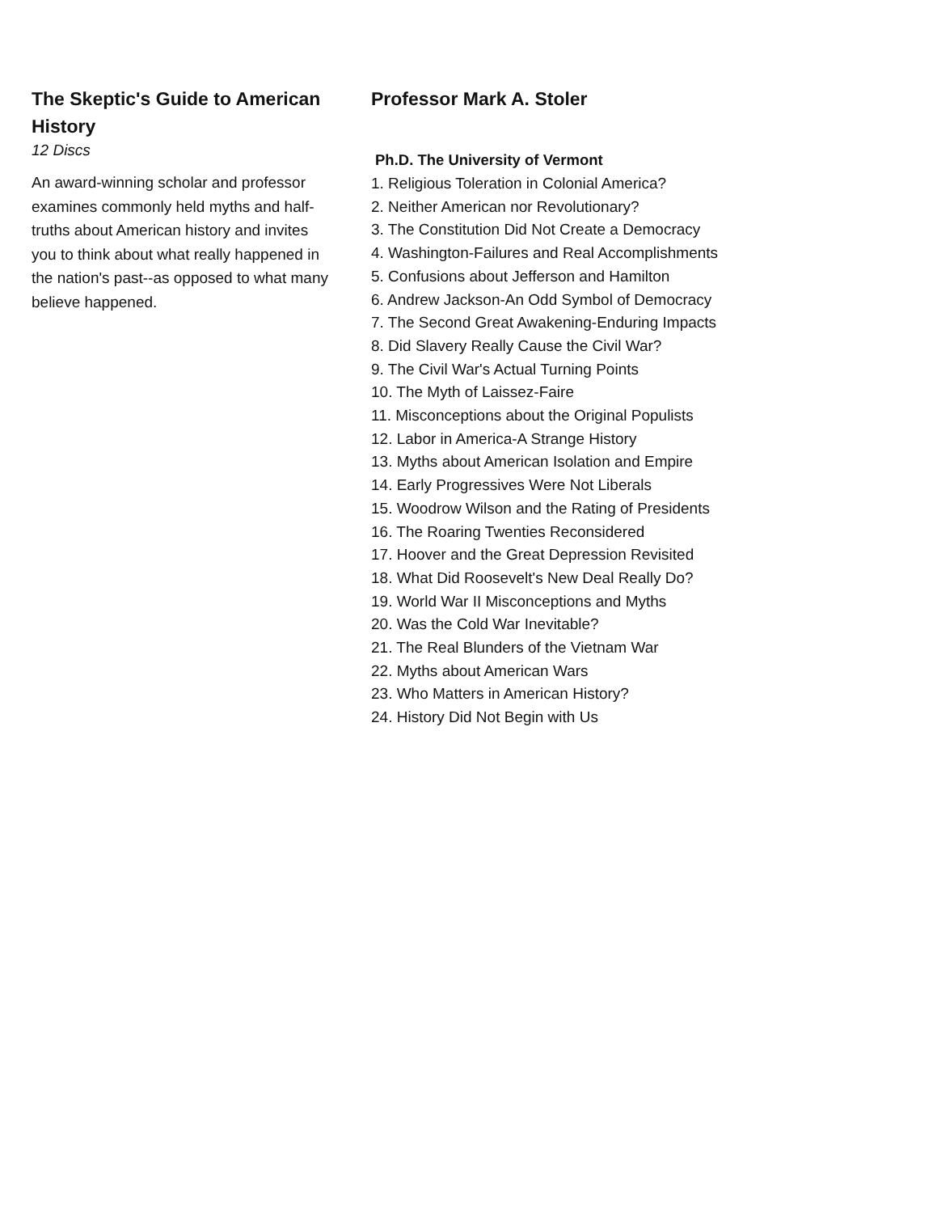The Skeptic's Guide to American History
12 Discs
An award-winning scholar and professor examines commonly held myths and half-truths about American history and invites you to think about what really happened in the nation's past--as opposed to what many believe happened.
Professor Mark A. Stoler
Ph.D. The University of Vermont
1. Religious Toleration in Colonial America?
2. Neither American nor Revolutionary?
3. The Constitution Did Not Create a Democracy
4. Washington-Failures and Real Accomplishments
5. Confusions about Jefferson and Hamilton
6. Andrew Jackson-An Odd Symbol of Democracy
7. The Second Great Awakening-Enduring Impacts
8. Did Slavery Really Cause the Civil War?
9. The Civil War's Actual Turning Points
10. The Myth of Laissez-Faire
11. Misconceptions about the Original Populists
12. Labor in America-A Strange History
13. Myths about American Isolation and Empire
14. Early Progressives Were Not Liberals
15. Woodrow Wilson and the Rating of Presidents
16. The Roaring Twenties Reconsidered
17. Hoover and the Great Depression Revisited
18. What Did Roosevelt's New Deal Really Do?
19. World War II Misconceptions and Myths
20. Was the Cold War Inevitable?
21. The Real Blunders of the Vietnam War
22. Myths about American Wars
23. Who Matters in American History?
24. History Did Not Begin with Us